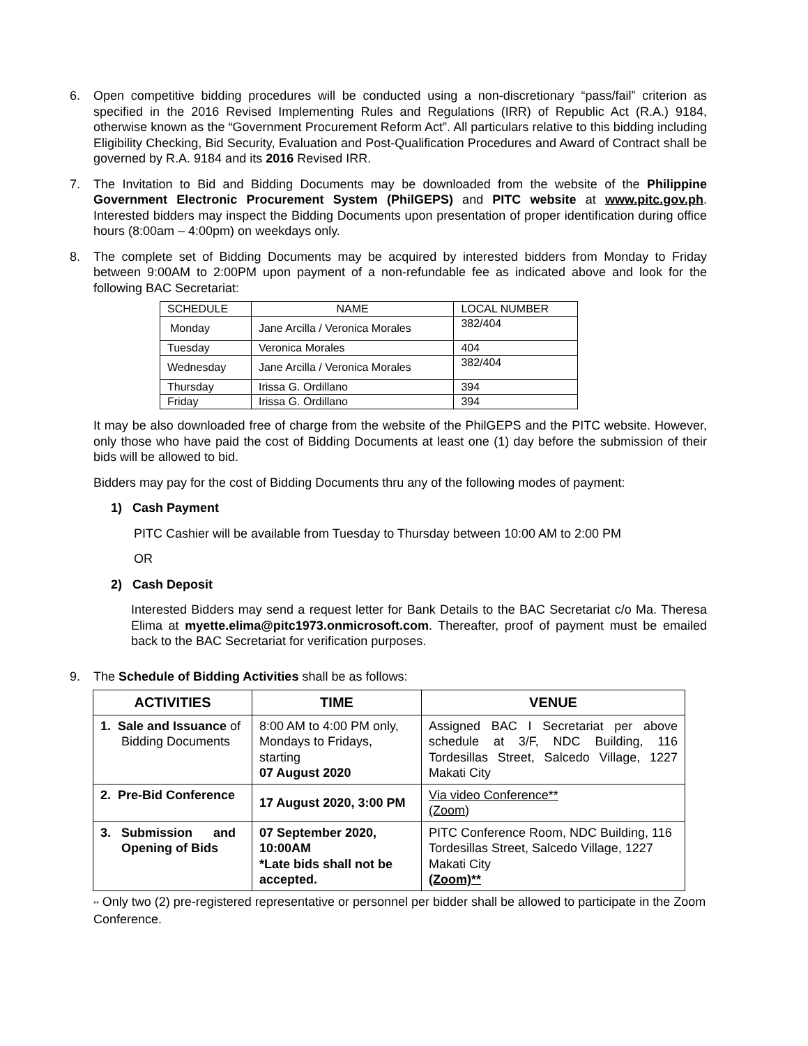6. Open competitive bidding procedures will be conducted using a non-discretionary “pass/fail” criterion as specified in the 2016 Revised Implementing Rules and Regulations (IRR) of Republic Act (R.A.) 9184, otherwise known as the “Government Procurement Reform Act”. All particulars relative to this bidding including Eligibility Checking, Bid Security, Evaluation and Post-Qualification Procedures and Award of Contract shall be governed by R.A. 9184 and its 2016 Revised IRR.
7. The Invitation to Bid and Bidding Documents may be downloaded from the website of the Philippine Government Electronic Procurement System (PhilGEPS) and PITC website at www.pitc.gov.ph. Interested bidders may inspect the Bidding Documents upon presentation of proper identification during office hours (8:00am – 4:00pm) on weekdays only.
8. The complete set of Bidding Documents may be acquired by interested bidders from Monday to Friday between 9:00AM to 2:00PM upon payment of a non-refundable fee as indicated above and look for the following BAC Secretariat:
| SCHEDULE | NAME | LOCAL NUMBER |
| Monday | Jane Arcilla / Veronica Morales | 382/404 |
| Tuesday | Veronica Morales | 404 |
| Wednesday | Jane Arcilla / Veronica Morales | 382/404 |
| Thursday | Irissa G. Ordillano | 394 |
| Friday | Irissa G. Ordillano | 394 |
It may be also downloaded free of charge from the website of the PhilGEPS and the PITC website. However, only those who have paid the cost of Bidding Documents at least one (1) day before the submission of their bids will be allowed to bid.
Bidders may pay for the cost of Bidding Documents thru any of the following modes of payment:
1) Cash Payment
PITC Cashier will be available from Tuesday to Thursday between 10:00 AM to 2:00 PM
OR
2) Cash Deposit
Interested Bidders may send a request letter for Bank Details to the BAC Secretariat c/o Ma. Theresa Elima at myette.elima@pitc1973.onmicrosoft.com. Thereafter, proof of payment must be emailed back to the BAC Secretariat for verification purposes.
9. The Schedule of Bidding Activities shall be as follows:
| ACTIVITIES | TIME | VENUE |
| --- | --- | --- |
| 1. Sale and Issuance of Bidding Documents | 8:00 AM to 4:00 PM only, Mondays to Fridays, starting 07 August 2020 | Assigned BAC I Secretariat per above schedule at 3/F, NDC Building, 116 Tordesillas Street, Salcedo Village, 1227 Makati City |
| 2. Pre-Bid Conference | 17 August 2020, 3:00 PM | Via video Conference** (Zoom ) |
| 3. Submission and Opening of Bids | 07 September 2020, 10:00AM *Late bids shall not be accepted. | PITC Conference Room, NDC Building, 116 Tordesillas Street, Salcedo Village, 1227 Makati City (Zoom)** |
** Only two (2) pre-registered representative or personnel per bidder shall be allowed to participate in the Zoom Conference.